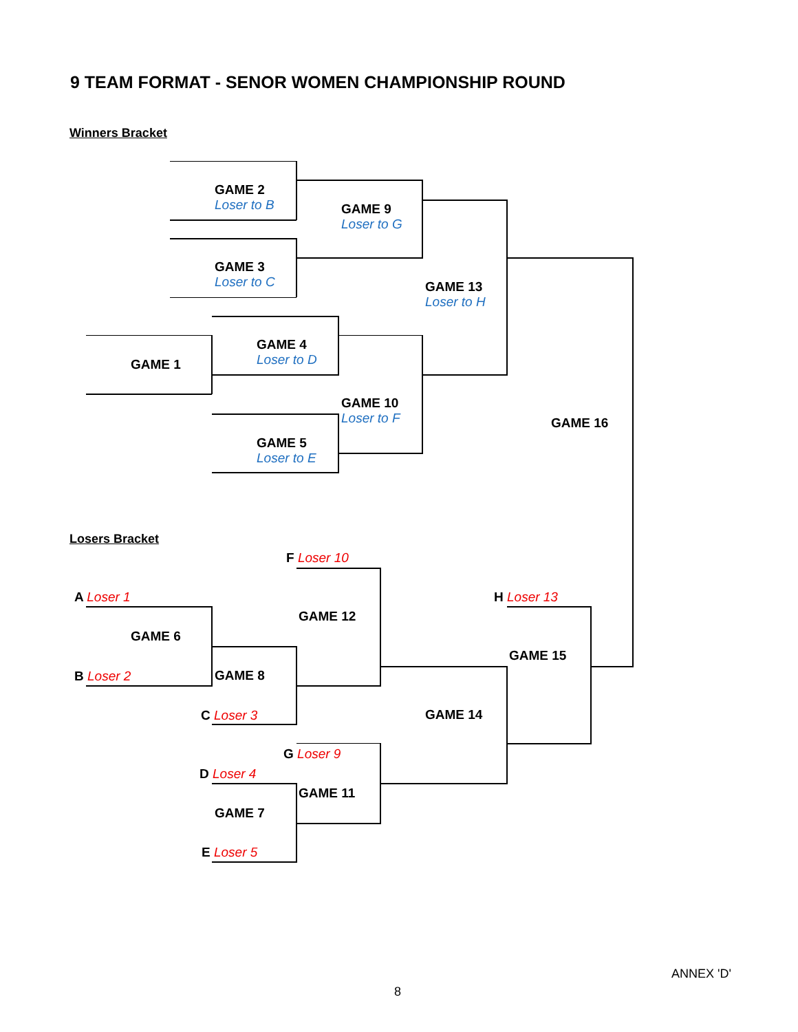9 TEAM FORMAT - SENOR WOMEN CHAMPIONSHIP ROUND
Winners Bracket
GAME 2
Loser to B
GAME 9
Loser to G
GAME 3
Loser to C
GAME 13
Loser to H
GAME 4
Loser to D
GAME 1
GAME 10
Loser to F
GAME 16
GAME 5
Loser to E
Losers Bracket
F Loser 10
A Loser 1 H Loser 13
GAME 12
GAME 6
GAME 15
B Loser 2 GAME 8
GAME 14
C Loser 3
G Loser 9
D Loser 4
GAME 11
GAME 7
E Loser 5
ANNEX 'D'
8